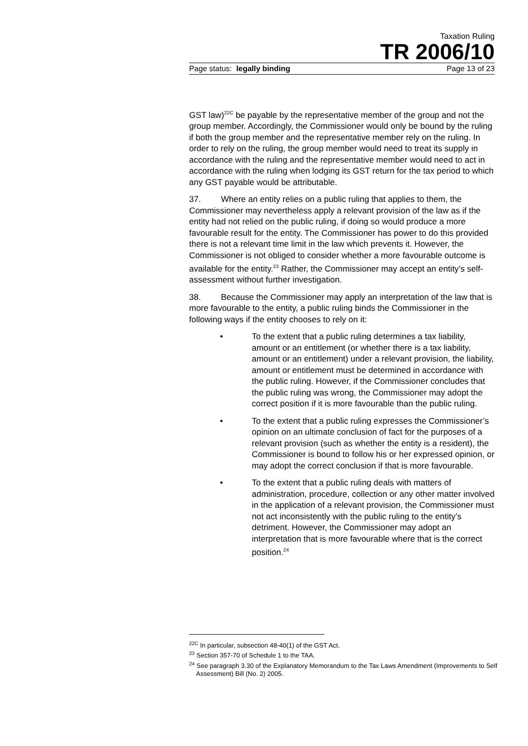Taxation Ruling
TR 2006/10
Page status: legally binding Page 13 of 23
GST law)<sup>22C</sup> be payable by the representative member of the group and not the group member. Accordingly, the Commissioner would only be bound by the ruling if both the group member and the representative member rely on the ruling. In order to rely on the ruling, the group member would need to treat its supply in accordance with the ruling and the representative member would need to act in accordance with the ruling when lodging its GST return for the tax period to which any GST payable would be attributable.
37. Where an entity relies on a public ruling that applies to them, the Commissioner may nevertheless apply a relevant provision of the law as if the entity had not relied on the public ruling, if doing so would produce a more favourable result for the entity. The Commissioner has power to do this provided there is not a relevant time limit in the law which prevents it. However, the Commissioner is not obliged to consider whether a more favourable outcome is available for the entity.<sup>23</sup> Rather, the Commissioner may accept an entity’s self-assessment without further investigation.
38. Because the Commissioner may apply an interpretation of the law that is more favourable to the entity, a public ruling binds the Commissioner in the following ways if the entity chooses to rely on it:
• To the extent that a public ruling determines a tax liability, amount or an entitlement (or whether there is a tax liability, amount or an entitlement) under a relevant provision, the liability, amount or entitlement must be determined in accordance with the public ruling. However, if the Commissioner concludes that the public ruling was wrong, the Commissioner may adopt the correct position if it is more favourable than the public ruling.
• To the extent that a public ruling expresses the Commissioner’s opinion on an ultimate conclusion of fact for the purposes of a relevant provision (such as whether the entity is a resident), the Commissioner is bound to follow his or her expressed opinion, or may adopt the correct conclusion if that is more favourable.
• To the extent that a public ruling deals with matters of administration, procedure, collection or any other matter involved in the application of a relevant provision, the Commissioner must not act inconsistently with the public ruling to the entity’s detriment. However, the Commissioner may adopt an interpretation that is more favourable where that is the correct position.<sup>24</sup>
<sup>22C</sup> In particular, subsection 48-40(1) of the GST Act.
<sup>23</sup> Section 357-70 of Schedule 1 to the TAA.
<sup>24</sup> See paragraph 3.30 of the Explanatory Memorandum to the Tax Laws Amendment (Improvements to Self Assessment) Bill (No. 2) 2005.